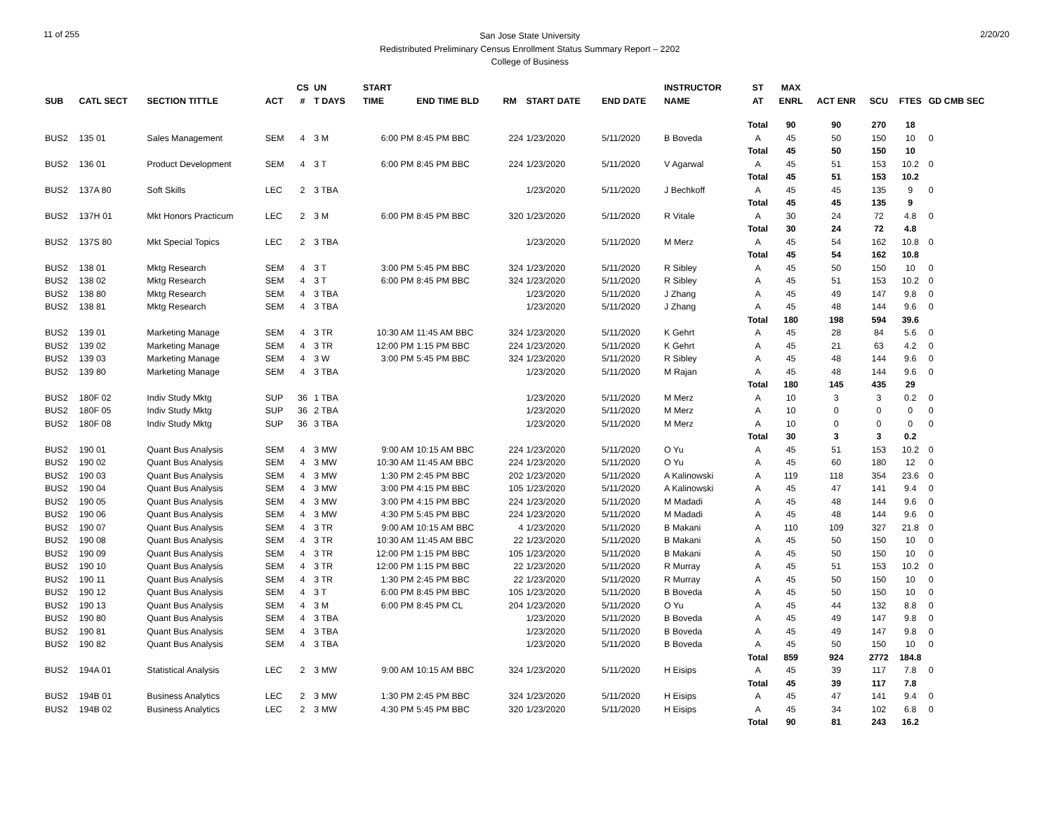11 of 255
San Jose State University
Redistributed Preliminary Census Enrollment Status Summary Report – 2202
College of Business
2/20/20
| | | | | CS | UN | | START | | | | | INSTRUCTOR | ST | MAX | | | | |
| --- | --- | --- | --- | --- | --- | --- | --- | --- | --- | --- | --- | --- | --- | --- | --- | --- | --- | --- |
| SUB | CATL SECT | SECTION TITTLE | ACT | # | T DAYS | | TIME | END TIME BLD | RM | START DATE | END DATE | NAME | AT | ENRL | ACT ENR | SCU | FTES | GD CMB SEC |
| | | | | | | | | | | | | | Total | 90 | 90 | 270 | 18 | |
| BUS2 | 135 01 | Sales Management | SEM | 4 | 3 M | | 6:00 PM | 8:45 PM BBC | 224 | 1/23/2020 | 5/11/2020 | B Boveda | A | 45 | 50 | 150 | 10 | 0 |
| | | | | | | | | | | | | | Total | 45 | 50 | 150 | 10 | |
| BUS2 | 136 01 | Product Development | SEM | 4 | 3 T | | 6:00 PM | 8:45 PM BBC | 224 | 1/23/2020 | 5/11/2020 | V Agarwal | A | 45 | 51 | 153 | 10.2 | 0 |
| | | | | | | | | | | | | | Total | 45 | 51 | 153 | 10.2 | |
| BUS2 | 137A 80 | Soft Skills | LEC | 2 | 3 TBA | | | | | 1/23/2020 | 5/11/2020 | J Bechkoff | A | 45 | 45 | 135 | 9 | 0 |
| | | | | | | | | | | | | | Total | 45 | 45 | 135 | 9 | |
| BUS2 | 137H 01 | Mkt Honors Practicum | LEC | 2 | 3 M | | 6:00 PM | 8:45 PM BBC | 320 | 1/23/2020 | 5/11/2020 | R Vitale | A | 30 | 24 | 72 | 4.8 | 0 |
| | | | | | | | | | | | | | Total | 30 | 24 | 72 | 4.8 | |
| BUS2 | 137S 80 | Mkt Special Topics | LEC | 2 | 3 TBA | | | | | 1/23/2020 | 5/11/2020 | M Merz | A | 45 | 54 | 162 | 10.8 | 0 |
| | | | | | | | | | | | | | Total | 45 | 54 | 162 | 10.8 | |
| BUS2 | 138 01 | Mktg Research | SEM | 4 | 3 T | | 3:00 PM | 5:45 PM BBC | 324 | 1/23/2020 | 5/11/2020 | R Sibley | A | 45 | 50 | 150 | 10 | 0 |
| BUS2 | 138 02 | Mktg Research | SEM | 4 | 3 T | | 6:00 PM | 8:45 PM BBC | 324 | 1/23/2020 | 5/11/2020 | R Sibley | A | 45 | 51 | 153 | 10.2 | 0 |
| BUS2 | 138 80 | Mktg Research | SEM | 4 | 3 TBA | | | | | 1/23/2020 | 5/11/2020 | J Zhang | A | 45 | 49 | 147 | 9.8 | 0 |
| BUS2 | 138 81 | Mktg Research | SEM | 4 | 3 TBA | | | | | 1/23/2020 | 5/11/2020 | J Zhang | A | 45 | 48 | 144 | 9.6 | 0 |
| | | | | | | | | | | | | | Total | 180 | 198 | 594 | 39.6 | |
| BUS2 | 139 01 | Marketing Manage | SEM | 4 | 3 TR | | 10:30 AM | 11:45 AM BBC | 324 | 1/23/2020 | 5/11/2020 | K Gehrt | A | 45 | 28 | 84 | 5.6 | 0 |
| BUS2 | 139 02 | Marketing Manage | SEM | 4 | 3 TR | | 12:00 PM | 1:15 PM BBC | 224 | 1/23/2020 | 5/11/2020 | K Gehrt | A | 45 | 21 | 63 | 4.2 | 0 |
| BUS2 | 139 03 | Marketing Manage | SEM | 4 | 3 W | | 3:00 PM | 5:45 PM BBC | 324 | 1/23/2020 | 5/11/2020 | R Sibley | A | 45 | 48 | 144 | 9.6 | 0 |
| BUS2 | 139 80 | Marketing Manage | SEM | 4 | 3 TBA | | | | | 1/23/2020 | 5/11/2020 | M Rajan | A | 45 | 48 | 144 | 9.6 | 0 |
| | | | | | | | | | | | | | Total | 180 | 145 | 435 | 29 | |
| BUS2 | 180F 02 | Indiv Study Mktg | SUP | 36 | 1 TBA | | | | | 1/23/2020 | 5/11/2020 | M Merz | A | 10 | 3 | 3 | 0.2 | 0 |
| BUS2 | 180F 05 | Indiv Study Mktg | SUP | 36 | 2 TBA | | | | | 1/23/2020 | 5/11/2020 | M Merz | A | 10 | 0 | 0 | 0 | 0 |
| BUS2 | 180F 08 | Indiv Study Mktg | SUP | 36 | 3 TBA | | | | | 1/23/2020 | 5/11/2020 | M Merz | A | 10 | 0 | 0 | 0 | 0 |
| | | | | | | | | | | | | | Total | 30 | 3 | 3 | 0.2 | |
| BUS2 | 190 01 | Quant Bus Analysis | SEM | 4 | 3 MW | | 9:00 AM | 10:15 AM BBC | 224 | 1/23/2020 | 5/11/2020 | O Yu | A | 45 | 51 | 153 | 10.2 | 0 |
| BUS2 | 190 02 | Quant Bus Analysis | SEM | 4 | 3 MW | | 10:30 AM | 11:45 AM BBC | 224 | 1/23/2020 | 5/11/2020 | O Yu | A | 45 | 60 | 180 | 12 | 0 |
| BUS2 | 190 03 | Quant Bus Analysis | SEM | 4 | 3 MW | | 1:30 PM | 2:45 PM BBC | 202 | 1/23/2020 | 5/11/2020 | A Kalinowski | A | 119 | 118 | 354 | 23.6 | 0 |
| BUS2 | 190 04 | Quant Bus Analysis | SEM | 4 | 3 MW | | 3:00 PM | 4:15 PM BBC | 105 | 1/23/2020 | 5/11/2020 | A Kalinowski | A | 45 | 47 | 141 | 9.4 | 0 |
| BUS2 | 190 05 | Quant Bus Analysis | SEM | 4 | 3 MW | | 3:00 PM | 4:15 PM BBC | 224 | 1/23/2020 | 5/11/2020 | M Madadi | A | 45 | 48 | 144 | 9.6 | 0 |
| BUS2 | 190 06 | Quant Bus Analysis | SEM | 4 | 3 MW | | 4:30 PM | 5:45 PM BBC | 224 | 1/23/2020 | 5/11/2020 | M Madadi | A | 45 | 48 | 144 | 9.6 | 0 |
| BUS2 | 190 07 | Quant Bus Analysis | SEM | 4 | 3 TR | | 9:00 AM | 10:15 AM BBC | 4 | 1/23/2020 | 5/11/2020 | B Makani | A | 110 | 109 | 327 | 21.8 | 0 |
| BUS2 | 190 08 | Quant Bus Analysis | SEM | 4 | 3 TR | | 10:30 AM | 11:45 AM BBC | 22 | 1/23/2020 | 5/11/2020 | B Makani | A | 45 | 50 | 150 | 10 | 0 |
| BUS2 | 190 09 | Quant Bus Analysis | SEM | 4 | 3 TR | | 12:00 PM | 1:15 PM BBC | 105 | 1/23/2020 | 5/11/2020 | B Makani | A | 45 | 50 | 150 | 10 | 0 |
| BUS2 | 190 10 | Quant Bus Analysis | SEM | 4 | 3 TR | | 12:00 PM | 1:15 PM BBC | 22 | 1/23/2020 | 5/11/2020 | R Murray | A | 45 | 51 | 153 | 10.2 | 0 |
| BUS2 | 190 11 | Quant Bus Analysis | SEM | 4 | 3 TR | | 1:30 PM | 2:45 PM BBC | 22 | 1/23/2020 | 5/11/2020 | R Murray | A | 45 | 50 | 150 | 10 | 0 |
| BUS2 | 190 12 | Quant Bus Analysis | SEM | 4 | 3 T | | 6:00 PM | 8:45 PM BBC | 105 | 1/23/2020 | 5/11/2020 | B Boveda | A | 45 | 50 | 150 | 10 | 0 |
| BUS2 | 190 13 | Quant Bus Analysis | SEM | 4 | 3 M | | 6:00 PM | 8:45 PM CL | 204 | 1/23/2020 | 5/11/2020 | O Yu | A | 45 | 44 | 132 | 8.8 | 0 |
| BUS2 | 190 80 | Quant Bus Analysis | SEM | 4 | 3 TBA | | | | | 1/23/2020 | 5/11/2020 | B Boveda | A | 45 | 49 | 147 | 9.8 | 0 |
| BUS2 | 190 81 | Quant Bus Analysis | SEM | 4 | 3 TBA | | | | | 1/23/2020 | 5/11/2020 | B Boveda | A | 45 | 49 | 147 | 9.8 | 0 |
| BUS2 | 190 82 | Quant Bus Analysis | SEM | 4 | 3 TBA | | | | | 1/23/2020 | 5/11/2020 | B Boveda | A | 45 | 50 | 150 | 10 | 0 |
| | | | | | | | | | | | | | Total | 859 | 924 | 2772 | 184.8 | |
| BUS2 | 194A 01 | Statistical Analysis | LEC | 2 | 3 MW | | 9:00 AM | 10:15 AM BBC | 324 | 1/23/2020 | 5/11/2020 | H Eisips | A | 45 | 39 | 117 | 7.8 | 0 |
| | | | | | | | | | | | | | Total | 45 | 39 | 117 | 7.8 | |
| BUS2 | 194B 01 | Business Analytics | LEC | 2 | 3 MW | | 1:30 PM | 2:45 PM BBC | 324 | 1/23/2020 | 5/11/2020 | H Eisips | A | 45 | 47 | 141 | 9.4 | 0 |
| BUS2 | 194B 02 | Business Analytics | LEC | 2 | 3 MW | | 4:30 PM | 5:45 PM BBC | 320 | 1/23/2020 | 5/11/2020 | H Eisips | A | 45 | 34 | 102 | 6.8 | 0 |
| | | | | | | | | | | | | | Total | 90 | 81 | 243 | 16.2 | |